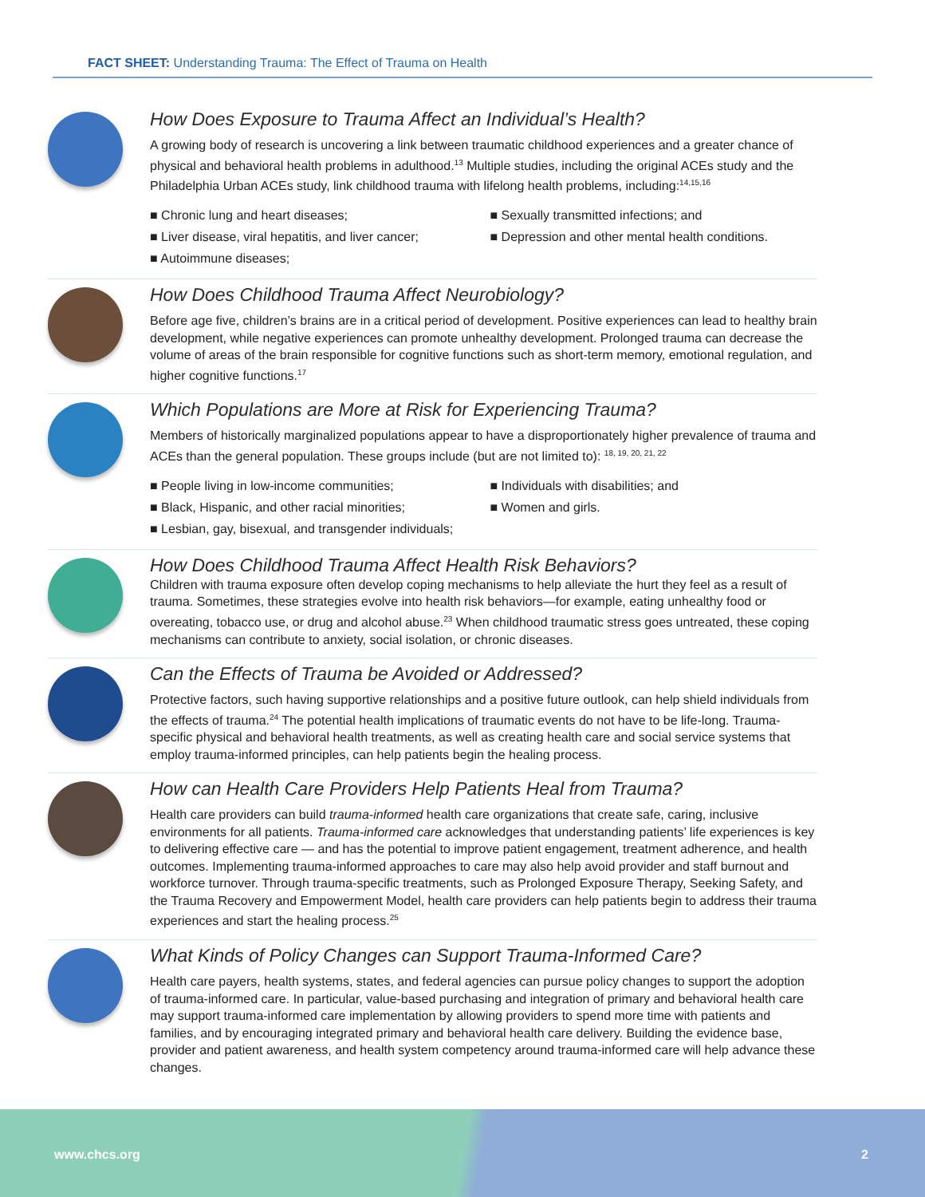FACT SHEET: Understanding Trauma: The Effect of Trauma on Health
How Does Exposure to Trauma Affect an Individual’s Health?
A growing body of research is uncovering a link between traumatic childhood experiences and a greater chance of physical and behavioral health problems in adulthood.<sup>13</sup> Multiple studies, including the original ACEs study and the Philadelphia Urban ACEs study, link childhood trauma with lifelong health problems, including:<sup>14,15,16</sup>
■ Chronic lung and heart diseases;
■ Liver disease, viral hepatitis, and liver cancer;
■ Autoimmune diseases;
■ Sexually transmitted infections; and
■ Depression and other mental health conditions.
How Does Childhood Trauma Affect Neurobiology?
Before age five, children’s brains are in a critical period of development. Positive experiences can lead to healthy brain development, while negative experiences can promote unhealthy development. Prolonged trauma can decrease the volume of areas of the brain responsible for cognitive functions such as short-term memory, emotional regulation, and higher cognitive functions.<sup>17</sup>
Which Populations are More at Risk for Experiencing Trauma?
Members of historically marginalized populations appear to have a disproportionately higher prevalence of trauma and ACEs than the general population. These groups include (but are not limited to): <sup>18, 19, 20, 21, 22</sup>
■ People living in low-income communities;
■ Black, Hispanic, and other racial minorities;
■ Lesbian, gay, bisexual, and transgender individuals;
■ Individuals with disabilities; and
■ Women and girls.
How Does Childhood Trauma Affect Health Risk Behaviors?
Children with trauma exposure often develop coping mechanisms to help alleviate the hurt they feel as a result of trauma. Sometimes, these strategies evolve into health risk behaviors—for example, eating unhealthy food or overeating, tobacco use, or drug and alcohol abuse.<sup>23</sup> When childhood traumatic stress goes untreated, these coping mechanisms can contribute to anxiety, social isolation, or chronic diseases.
Can the Effects of Trauma be Avoided or Addressed?
Protective factors, such having supportive relationships and a positive future outlook, can help shield individuals from the effects of trauma.<sup>24</sup> The potential health implications of traumatic events do not have to be life-long. Trauma-specific physical and behavioral health treatments, as well as creating health care and social service systems that employ trauma-informed principles, can help patients begin the healing process.
How can Health Care Providers Help Patients Heal from Trauma?
Health care providers can build trauma-informed health care organizations that create safe, caring, inclusive environments for all patients. Trauma-informed care acknowledges that understanding patients’ life experiences is key to delivering effective care — and has the potential to improve patient engagement, treatment adherence, and health outcomes. Implementing trauma-informed approaches to care may also help avoid provider and staff burnout and workforce turnover. Through trauma-specific treatments, such as Prolonged Exposure Therapy, Seeking Safety, and the Trauma Recovery and Empowerment Model, health care providers can help patients begin to address their trauma experiences and start the healing process.<sup>25</sup>
What Kinds of Policy Changes can Support Trauma-Informed Care?
Health care payers, health systems, states, and federal agencies can pursue policy changes to support the adoption of trauma-informed care. In particular, value-based purchasing and integration of primary and behavioral health care may support trauma-informed care implementation by allowing providers to spend more time with patients and families, and by encouraging integrated primary and behavioral health care delivery. Building the evidence base, provider and patient awareness, and health system competency around trauma-informed care will help advance these changes.
www.chcs.org 2